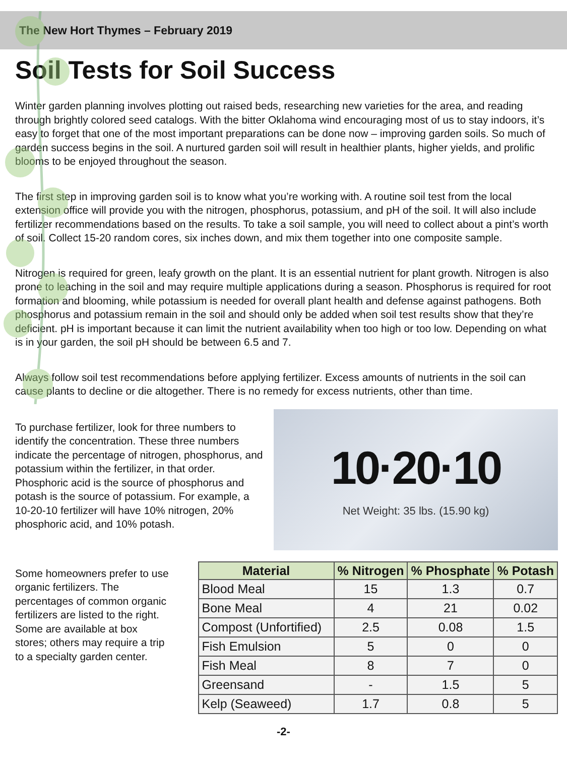The New Hort Thymes – February 2019
Soil Tests for Soil Success
Winter garden planning involves plotting out raised beds, researching new varieties for the area, and reading through brightly colored seed catalogs. With the bitter Oklahoma wind encouraging most of us to stay indoors, it’s easy to forget that one of the most important preparations can be done now – improving garden soils. So much of garden success begins in the soil. A nurtured garden soil will result in healthier plants, higher yields, and prolific blooms to be enjoyed throughout the season.
The first step in improving garden soil is to know what you’re working with. A routine soil test from the local extension office will provide you with the nitrogen, phosphorus, potassium, and pH of the soil. It will also include fertilizer recommendations based on the results. To take a soil sample, you will need to collect about a pint’s worth of soil. Collect 15-20 random cores, six inches down, and mix them together into one composite sample.
Nitrogen is required for green, leafy growth on the plant. It is an essential nutrient for plant growth. Nitrogen is also prone to leaching in the soil and may require multiple applications during a season. Phosphorus is required for root formation and blooming, while potassium is needed for overall plant health and defense against pathogens. Both phosphorus and potassium remain in the soil and should only be added when soil test results show that they’re deficient. pH is important because it can limit the nutrient availability when too high or too low. Depending on what is in your garden, the soil pH should be between 6.5 and 7.
Always follow soil test recommendations before applying fertilizer. Excess amounts of nutrients in the soil can cause plants to decline or die altogether. There is no remedy for excess nutrients, other than time.
To purchase fertilizer, look for three numbers to identify the concentration. These three numbers indicate the percentage of nitrogen, phosphorus, and potassium within the fertilizer, in that order. Phosphoric acid is the source of phosphorus and potash is the source of potassium. For example, a 10-20-10 fertilizer will have 10% nitrogen, 20% phosphoric acid, and 10% potash.
10·20·10
Net Weight: 35 lbs. (15.90 kg)
Some homeowners prefer to use organic fertilizers. The percentages of common organic fertilizers are listed to the right. Some are available at box stores; others may require a trip to a specialty garden center.
| Material | % Nitrogen | % Phosphate | % Potash |
| --- | --- | --- | --- |
| Blood Meal | 15 | 1.3 | 0.7 |
| Bone Meal | 4 | 21 | 0.02 |
| Compost (Unfortified) | 2.5 | 0.08 | 1.5 |
| Fish Emulsion | 5 | 0 | 0 |
| Fish Meal | 8 | 7 | 0 |
| Greensand | - | 1.5 | 5 |
| Kelp (Seaweed) | 1.7 | 0.8 | 5 |
-2-